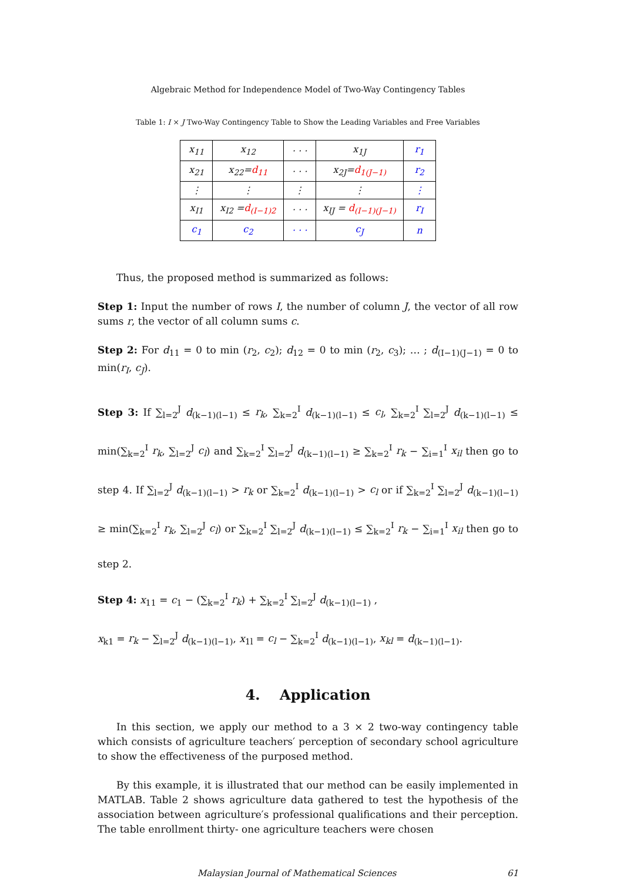Algebraic Method for Independence Model of Two-Way Contingency Tables
Table 1: I × J Two-Way Contingency Table to Show the Leading Variables and Free Variables
| x<sub>11</sub> | x<sub>12</sub> | · · · | x<sub>1J</sub> | r<sub>1</sub> |
| x<sub>21</sub> | x<sub>22</sub>= d<sub>11</sub> | · · · | x<sub>2J</sub>= d<sub>1(J−1)</sub> | r<sub>2</sub> |
| ⋮ | ⋮ | ⋮ | ⋮ | ⋮ |
| x<sub>I1</sub> | x<sub>I2</sub> = d<sub>(I−1)2</sub> | · · · | x<sub>IJ</sub> = d<sub>(I−1)(J−1)</sub> | r<sub>I</sub> |
| c<sub>1</sub> | c<sub>2</sub> | · · · | c<sub>J</sub> | n |
Thus, the proposed method is summarized as follows:
Step 1: Input the number of rows I, the number of column J, the vector of all row sums r, the vector of all column sums c.
Step 2: For d<sub>11</sub> = 0 to min (r<sub>2</sub>, c<sub>2</sub>); d<sub>12</sub> = 0 to min (r<sub>2</sub>, c<sub>3</sub>); … ; d<sub>(I−1)(J−1)</sub> = 0 to min(r<sub>I</sub>, c<sub>J</sub>).
Step 3: If ∑<sub>l=2</sub><sup>J</sup> d<sub>(k−1)(l−1)</sub> ≤ r<sub>k</sub>, ∑<sub>k=2</sub><sup>I</sup> d<sub>(k−1)(l−1)</sub> ≤ c<sub>l</sub>, ∑<sub>k=2</sub><sup>I</sup> ∑<sub>l=2</sub><sup>J</sup> d<sub>(k−1)(l−1)</sub> ≤ min(∑<sub>k=2</sub><sup>I</sup> r<sub>k</sub>, ∑<sub>l=2</sub><sup>J</sup> c<sub>l</sub>) and ∑<sub>k=2</sub><sup>I</sup> ∑<sub>l=2</sub><sup>J</sup> d<sub>(k−1)(l−1)</sub> ≥ ∑<sub>k=2</sub><sup>I</sup> r<sub>k</sub> − ∑<sub>i=1</sub><sup>I</sup> x<sub>il</sub> then go to step 4. If ∑<sub>l=2</sub><sup>J</sup> d<sub>(k−1)(l−1)</sub> > r<sub>k</sub> or ∑<sub>k=2</sub><sup>I</sup> d<sub>(k−1)(l−1)</sub> > c<sub>l</sub> or if ∑<sub>k=2</sub><sup>I</sup> ∑<sub>l=2</sub><sup>J</sup> d<sub>(k−1)(l−1)</sub> ≥ min(∑<sub>k=2</sub><sup>I</sup> r<sub>k</sub>, ∑<sub>l=2</sub><sup>J</sup> c<sub>l</sub>) or ∑<sub>k=2</sub><sup>I</sup> ∑<sub>l=2</sub><sup>J</sup> d<sub>(k−1)(l−1)</sub> ≤ ∑<sub>k=2</sub><sup>I</sup> r<sub>k</sub> − ∑<sub>i=1</sub><sup>I</sup> x<sub>il</sub> then go to step 2.
Step 4: x<sub>11</sub> = c<sub>1</sub> − (∑<sub>k=2</sub><sup>I</sup> r<sub>k</sub>) + ∑<sub>k=2</sub><sup>I</sup> ∑<sub>l=2</sub><sup>J</sup> d<sub>(k−1)(l−1)</sub> ,
x<sub>k1</sub> = r<sub>k</sub> − ∑<sub>l=2</sub><sup>J</sup> d<sub>(k−1)(l−1)</sub>, x<sub>1l</sub> = c<sub>l</sub> − ∑<sub>k=2</sub><sup>I</sup> d<sub>(k−1)(l−1)</sub>, x<sub>kl</sub> = d<sub>(k−1)(l−1)</sub>.
4. Application
In this section, we apply our method to a 3 × 2 two-way contingency table which consists of agriculture teachers′ perception of secondary school agriculture to show the effectiveness of the purposed method.
By this example, it is illustrated that our method can be easily implemented in MATLAB. Table 2 shows agriculture data gathered to test the hypothesis of the association between agriculture′s professional qualifications and their perception. The table enrollment thirty- one agriculture teachers were chosen
Malaysian Journal of Mathematical Sciences 61